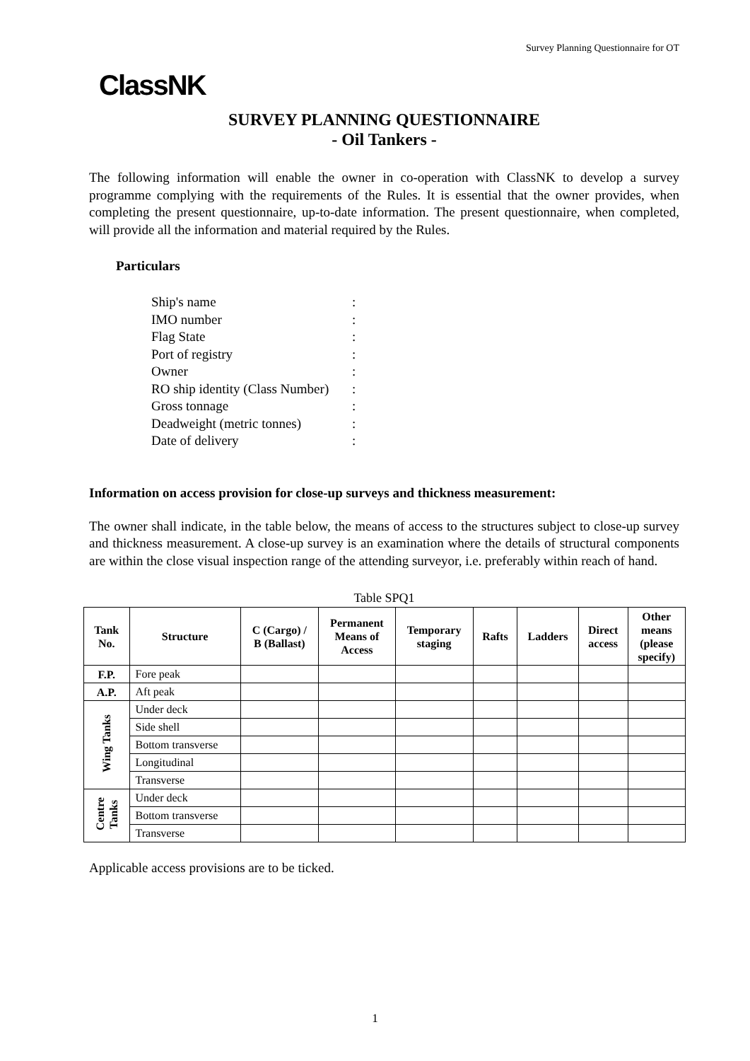Survey Planning Questionnaire for OT
ClassNK
SURVEY PLANNING QUESTIONNAIRE
- Oil Tankers -
The following information will enable the owner in co-operation with ClassNK to develop a survey programme complying with the requirements of the Rules. It is essential that the owner provides, when completing the present questionnaire, up-to-date information. The present questionnaire, when completed, will provide all the information and material required by the Rules.
Particulars
| Ship's name | : |
| IMO number | : |
| Flag State | : |
| Port of registry | : |
| Owner | : |
| RO ship identity (Class Number) | : |
| Gross tonnage | : |
| Deadweight (metric tonnes) | : |
| Date of delivery | : |
Information on access provision for close-up surveys and thickness measurement:
The owner shall indicate, in the table below, the means of access to the structures subject to close-up survey and thickness measurement. A close-up survey is an examination where the details of structural components are within the close visual inspection range of the attending surveyor, i.e. preferably within reach of hand.
Table SPQ1
| Tank No. | Structure | C (Cargo) / B (Ballast) | Permanent Means of Access | Temporary staging | Rafts | Ladders | Direct access | Other means (please specify) |
| --- | --- | --- | --- | --- | --- | --- | --- | --- |
| F.P. | Fore peak | | | | | | | |
| A.P. | Aft peak | | | | | | | |
| Wing Tanks | Under deck | | | | | | | |
| | Side shell | | | | | | | |
| | Bottom transverse | | | | | | | |
| | Longitudinal | | | | | | | |
| | Transverse | | | | | | | |
| Centre Tanks | Under deck | | | | | | | |
| | Bottom transverse | | | | | | | |
| | Transverse | | | | | | | |
Applicable access provisions are to be ticked.
1